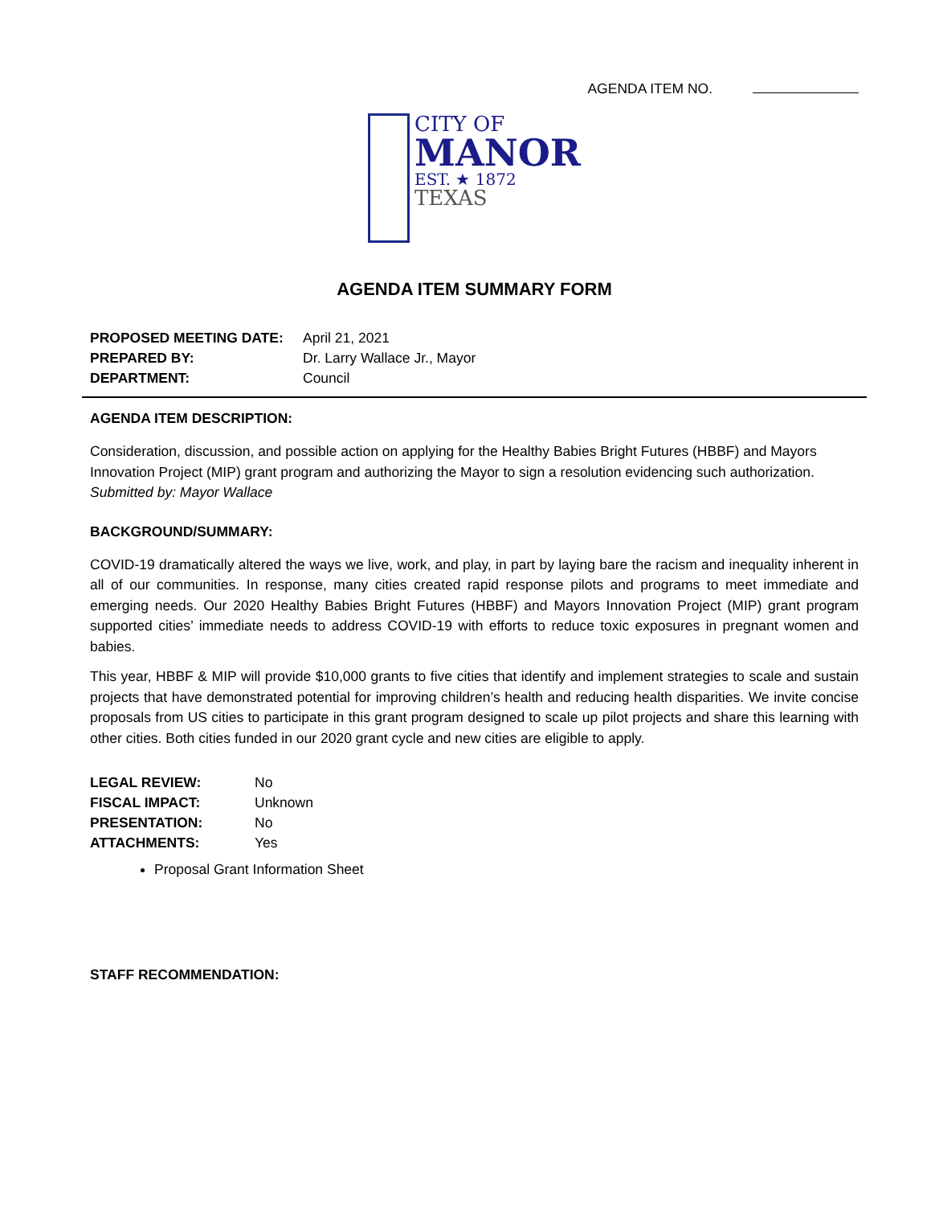AGENDA ITEM NO.
CITY OF
MANOR
EST. ★ 1872
TEXAS
AGENDA ITEM SUMMARY FORM
| PROPOSED MEETING DATE: | April 21, 2021 |
| PREPARED BY: | Dr. Larry Wallace Jr., Mayor |
| DEPARTMENT: | Council |
AGENDA ITEM DESCRIPTION:
Consideration, discussion, and possible action on applying for the Healthy Babies Bright Futures (HBBF) and Mayors Innovation Project (MIP) grant program and authorizing the Mayor to sign a resolution evidencing such authorization.
Submitted by: Mayor Wallace
BACKGROUND/SUMMARY:
COVID-19 dramatically altered the ways we live, work, and play, in part by laying bare the racism and inequality inherent in all of our communities. In response, many cities created rapid response pilots and programs to meet immediate and emerging needs. Our 2020 Healthy Babies Bright Futures (HBBF) and Mayors Innovation Project (MIP) grant program supported cities’ immediate needs to address COVID-19 with efforts to reduce toxic exposures in pregnant women and babies.
This year, HBBF & MIP will provide $10,000 grants to five cities that identify and implement strategies to scale and sustain projects that have demonstrated potential for improving children’s health and reducing health disparities. We invite concise proposals from US cities to participate in this grant program designed to scale up pilot projects and share this learning with other cities. Both cities funded in our 2020 grant cycle and new cities are eligible to apply.
| LEGAL REVIEW: | No |
| FISCAL IMPACT: | Unknown |
| PRESENTATION: | No |
| ATTACHMENTS: | Yes |
Proposal Grant Information Sheet
STAFF RECOMMENDATION: